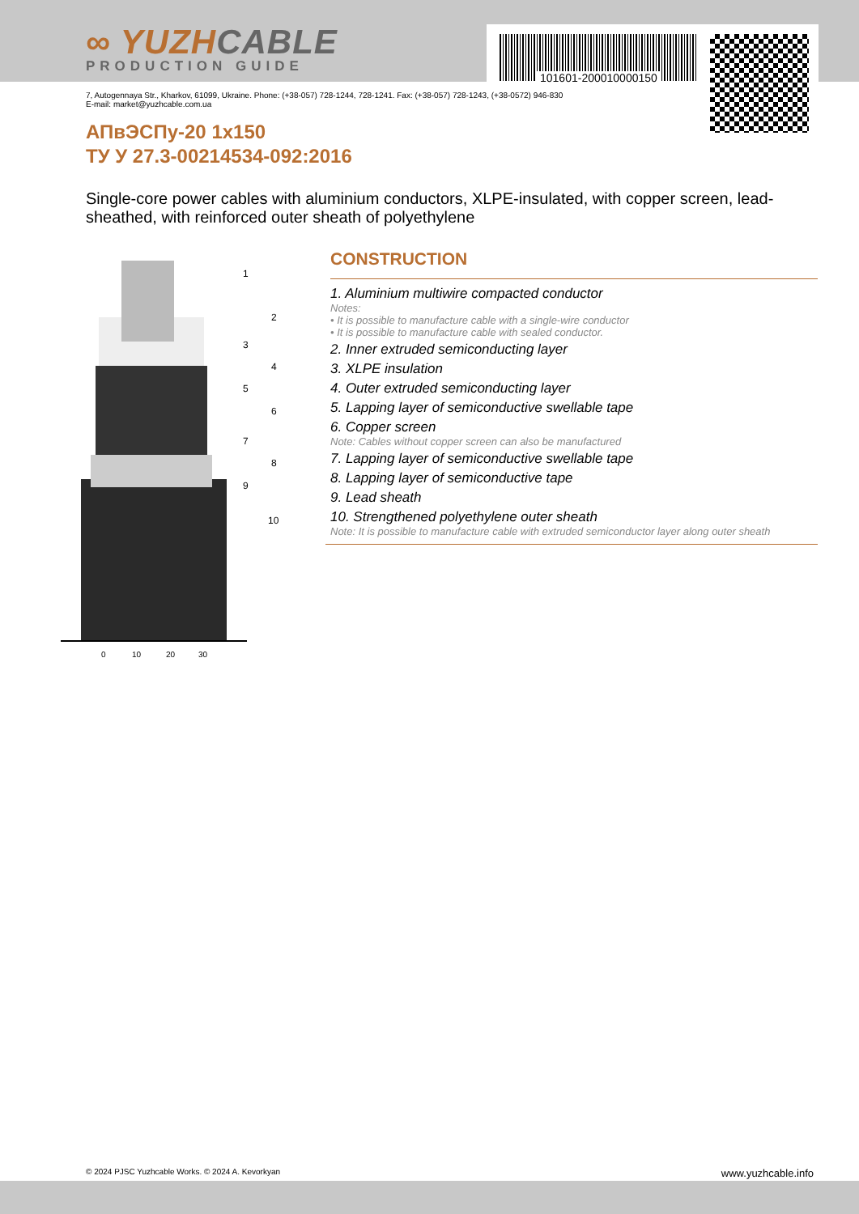∞ YUZHCABLE
PRODUCTION GUIDE
101601-200010000150
7, Autogennaya Str., Kharkov, 61099, Ukraine. Phone: (+38-057) 728-1244, 728-1241. Fax: (+38-057) 728-1243, (+38-0572) 946-830
E-mail: market@yuzhcable.com.ua
АПвЭСПу-20 1x150
ТУ У 27.3-00214534-092:2016
Single-core power cables with aluminium conductors, XLPE-insulated, with copper screen, lead-sheathed, with reinforced outer sheath of polyethylene
0
10
20
30
1
2
3
4
5
6
7
8
9
10
CONSTRUCTION
1. Aluminium multiwire compacted conductor
Notes:
• It is possible to manufacture cable with a single-wire conductor
• It is possible to manufacture cable with sealed conductor.
2. Inner extruded semiconducting layer
3. XLPE insulation
4. Outer extruded semiconducting layer
5. Lapping layer of semiconductive swellable tape
6. Copper screen
Note: Cables without copper screen can also be manufactured
7. Lapping layer of semiconductive swellable tape
8. Lapping layer of semiconductive tape
9. Lead sheath
10. Strengthened polyethylene outer sheath
Note: It is possible to manufacture cable with extruded semiconductor layer along outer sheath
© 2024 PJSC Yuzhcable Works. © 2024 A. Kevorkyan www.yuzhcable.info